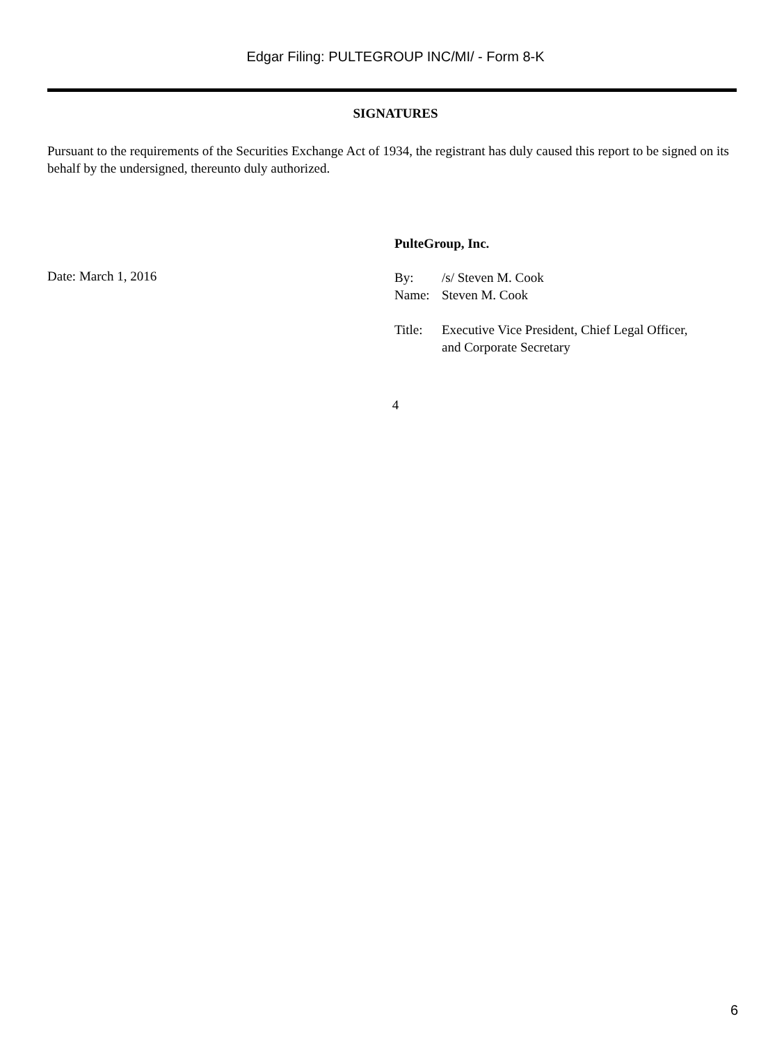Edgar Filing: PULTEGROUP INC/MI/ - Form 8-K
SIGNATURES
Pursuant to the requirements of the Securities Exchange Act of 1934, the registrant has duly caused this report to be signed on its behalf by the undersigned, thereunto duly authorized.
PulteGroup, Inc.
Date: March 1, 2016
| By: | /s/ Steven M. Cook |
| Name: | Steven M. Cook |
| Title: | Executive Vice President, Chief Legal Officer, and Corporate Secretary |
4
6